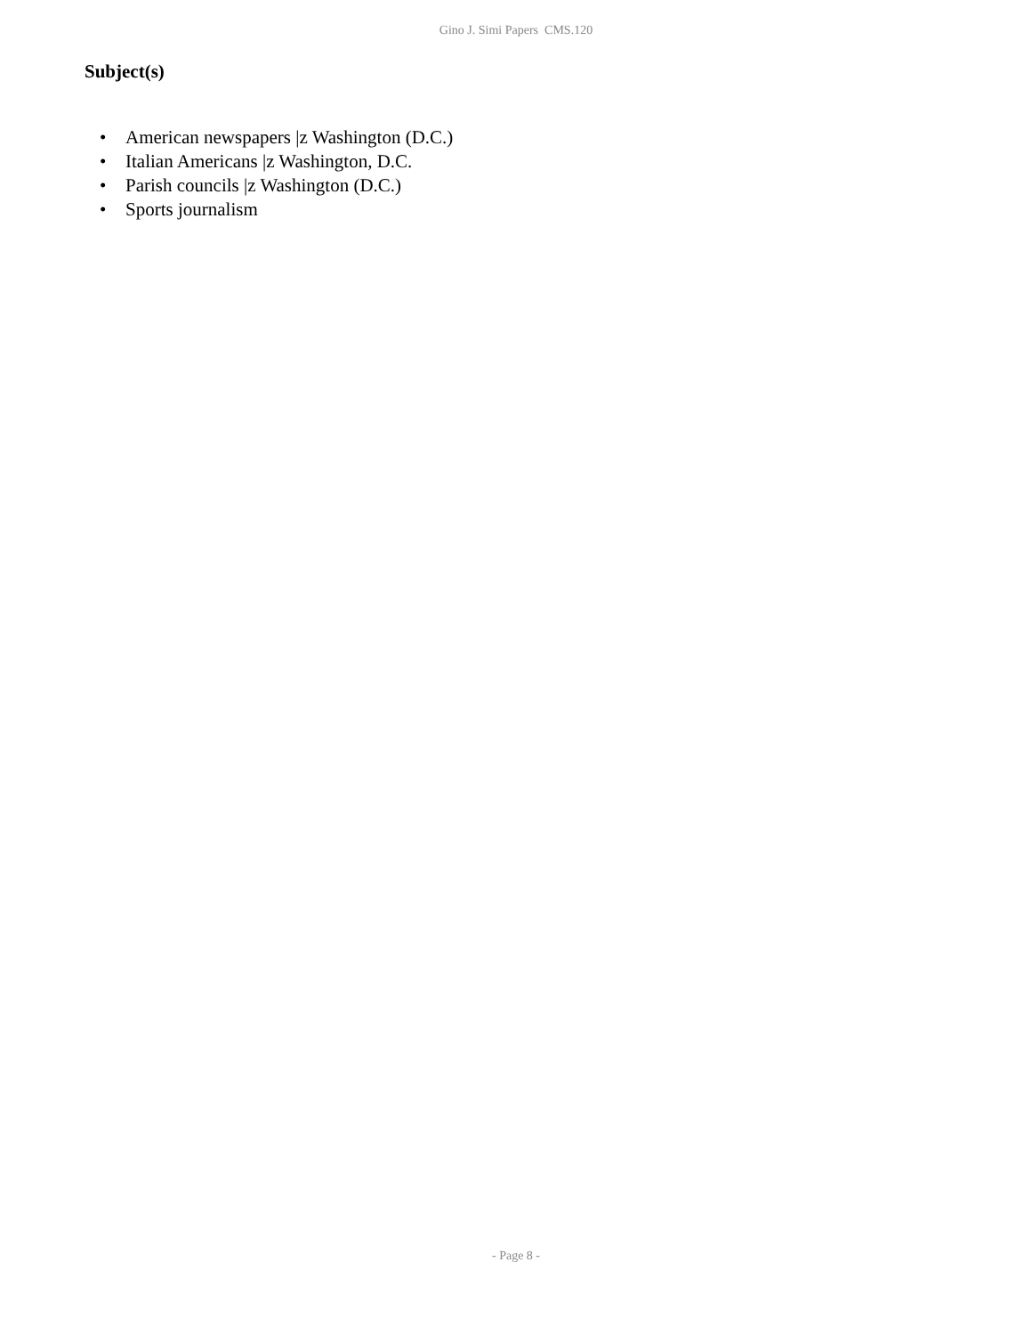Gino J. Simi Papers CMS.120
Subject(s)
• American newspapers |z Washington (D.C.)
• Italian Americans |z Washington, D.C.
• Parish councils |z Washington (D.C.)
• Sports journalism
- Page 8 -